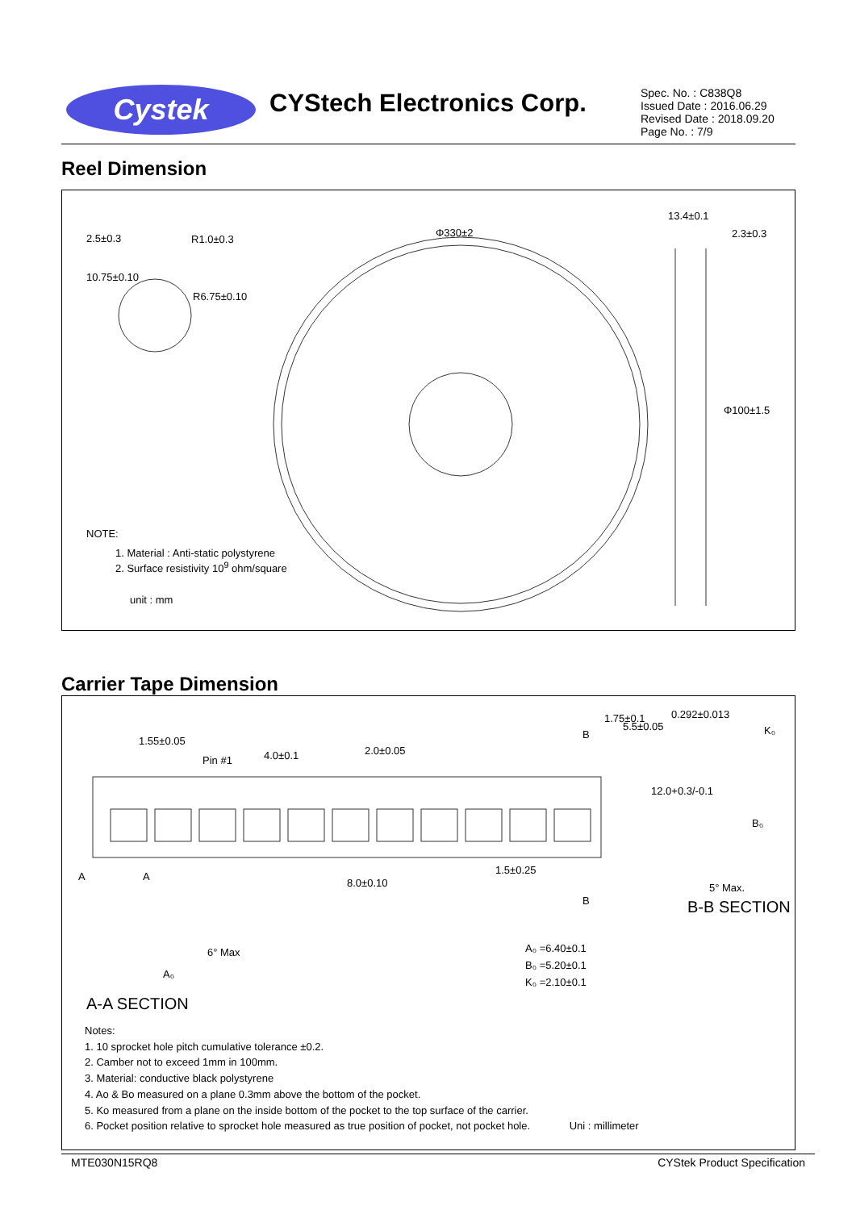Cystek CYStech Electronics Corp.
Spec. No. : C838Q8
Issued Date : 2016.06.29
Revised Date : 2018.09.20
Page No. : 7/9
Reel Dimension
2.5±0.3 R1.0±0.3
R6.75±0.10
10.75±0.10
Φ330±2
13.4±0.1
2.3±0.3
Φ100±1.5
NOTE:
1. Material : Anti-static polystyrene
2. Surface resistivity 10<sup>9</sup> ohm/square
unit : mm
Carrier Tape Dimension
1.55±0.05
Pin #1 4.0±0.1 2.0±0.05
B
1.75±0.1
5.5±0.05
0.292±0.013
K₀
12.0+0.3/-0.1
B₀
A A
8.0±0.10
1.5±0.25
B
5° Max.
B-B SECTION
6° Max
A₀
A₀ =6.40±0.1
B₀ =5.20±0.1
K₀ =2.10±0.1
A-A SECTION
Notes:
1. 10 sprocket hole pitch cumulative tolerance ±0.2.
2. Camber not to exceed 1mm in 100mm.
3. Material: conductive black polystyrene
4. Ao & Bo measured on a plane 0.3mm above the bottom of the pocket.
5. Ko measured from a plane on the inside bottom of the pocket to the top surface of the carrier.
6. Pocket position relative to sprocket hole measured as true position of pocket, not pocket hole. Uni : millimeter
MTE030N15RQ8 CYStek Product Specification